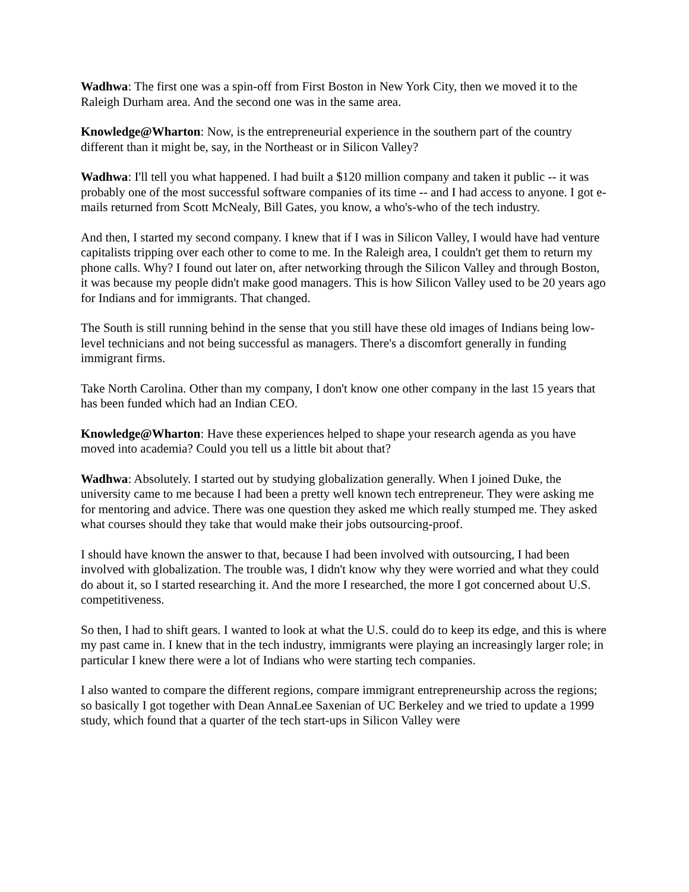Wadhwa: The first one was a spin-off from First Boston in New York City, then we moved it to the Raleigh Durham area. And the second one was in the same area.
Knowledge@Wharton: Now, is the entrepreneurial experience in the southern part of the country different than it might be, say, in the Northeast or in Silicon Valley?
Wadhwa: I'll tell you what happened. I had built a $120 million company and taken it public -- it was probably one of the most successful software companies of its time -- and I had access to anyone. I got e-mails returned from Scott McNealy, Bill Gates, you know, a who's-who of the tech industry.
And then, I started my second company. I knew that if I was in Silicon Valley, I would have had venture capitalists tripping over each other to come to me. In the Raleigh area, I couldn't get them to return my phone calls. Why? I found out later on, after networking through the Silicon Valley and through Boston, it was because my people didn't make good managers. This is how Silicon Valley used to be 20 years ago for Indians and for immigrants. That changed.
The South is still running behind in the sense that you still have these old images of Indians being low-level technicians and not being successful as managers. There's a discomfort generally in funding immigrant firms.
Take North Carolina. Other than my company, I don't know one other company in the last 15 years that has been funded which had an Indian CEO.
Knowledge@Wharton: Have these experiences helped to shape your research agenda as you have moved into academia? Could you tell us a little bit about that?
Wadhwa: Absolutely. I started out by studying globalization generally. When I joined Duke, the university came to me because I had been a pretty well known tech entrepreneur. They were asking me for mentoring and advice. There was one question they asked me which really stumped me. They asked what courses should they take that would make their jobs outsourcing-proof.
I should have known the answer to that, because I had been involved with outsourcing, I had been involved with globalization. The trouble was, I didn't know why they were worried and what they could do about it, so I started researching it. And the more I researched, the more I got concerned about U.S. competitiveness.
So then, I had to shift gears. I wanted to look at what the U.S. could do to keep its edge, and this is where my past came in. I knew that in the tech industry, immigrants were playing an increasingly larger role; in particular I knew there were a lot of Indians who were starting tech companies.
I also wanted to compare the different regions, compare immigrant entrepreneurship across the regions; so basically I got together with Dean AnnaLee Saxenian of UC Berkeley and we tried to update a 1999 study, which found that a quarter of the tech start-ups in Silicon Valley were